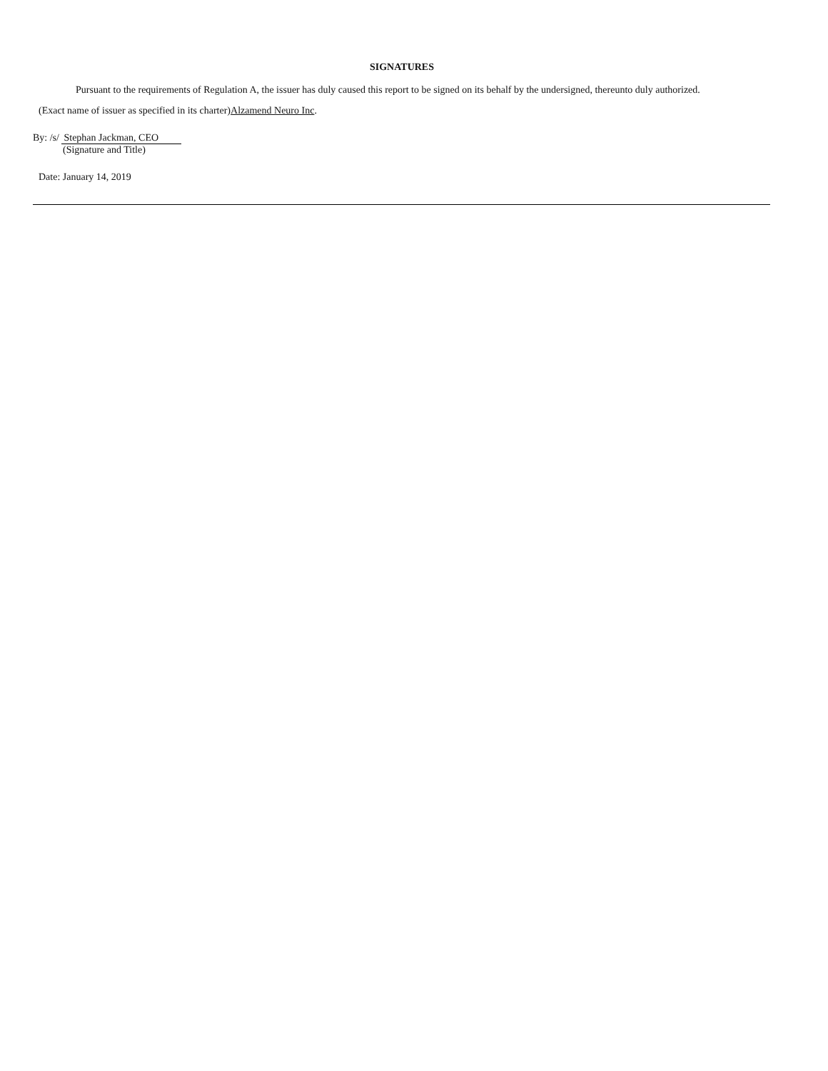SIGNATURES
Pursuant to the requirements of Regulation A, the issuer has duly caused this report to be signed on its behalf by the undersigned, thereunto duly authorized.
(Exact name of issuer as specified in its charter)Alzamend Neuro Inc.
By: /s/ Stephan Jackman, CEO
(Signature and Title)
Date: January 14, 2019